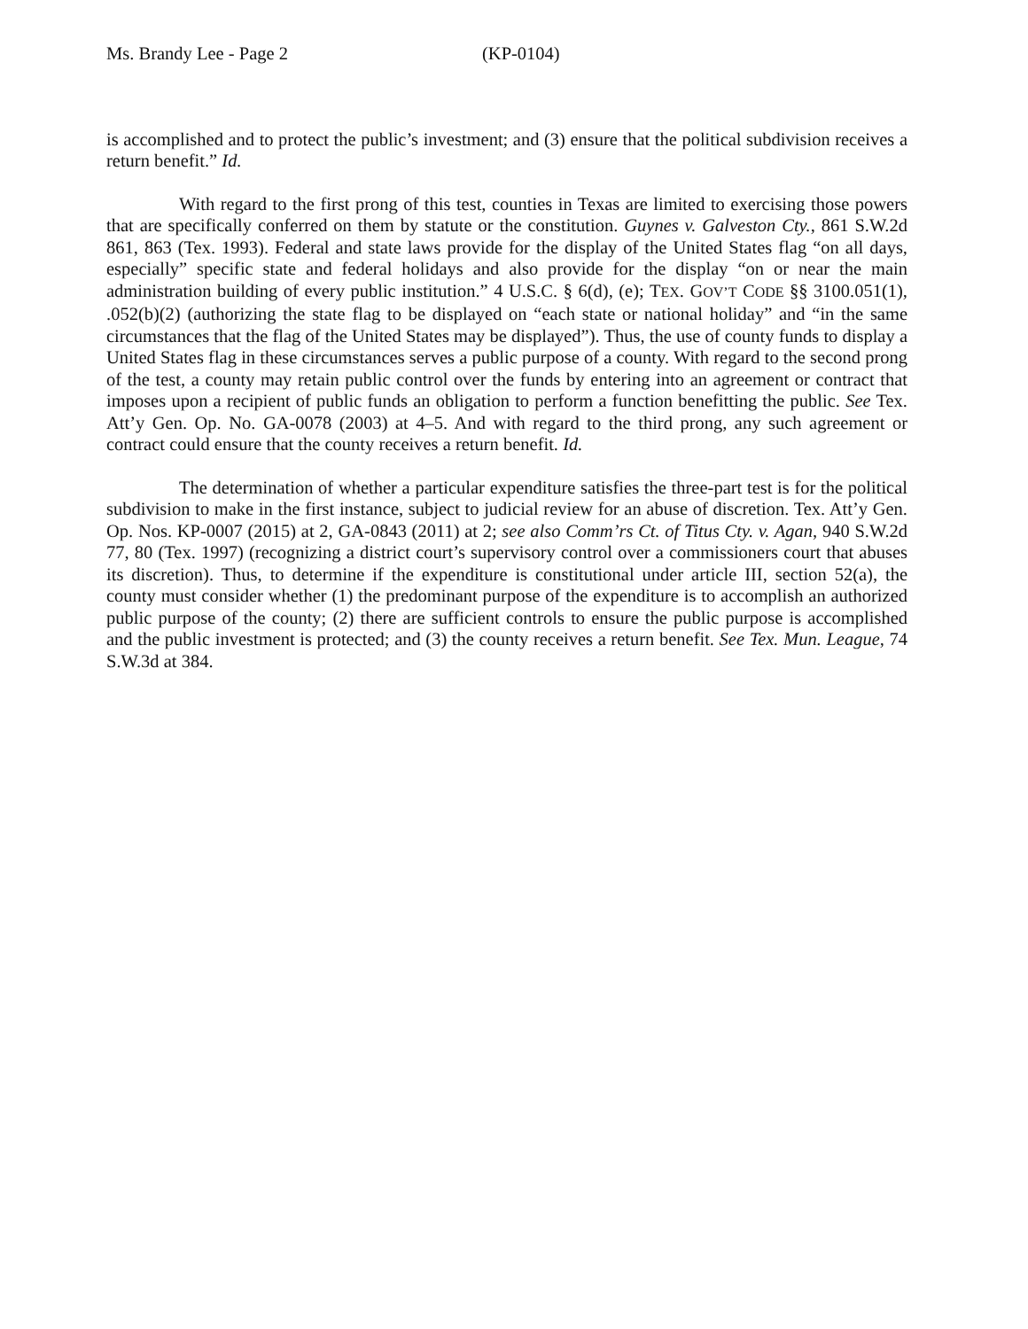Ms. Brandy Lee - Page 2 (KP-0104)
is accomplished and to protect the public’s investment; and (3) ensure that the political subdivision receives a return benefit.” Id.
With regard to the first prong of this test, counties in Texas are limited to exercising those powers that are specifically conferred on them by statute or the constitution. Guynes v. Galveston Cty., 861 S.W.2d 861, 863 (Tex. 1993). Federal and state laws provide for the display of the United States flag “on all days, especially” specific state and federal holidays and also provide for the display “on or near the main administration building of every public institution.” 4 U.S.C. § 6(d), (e); TEX. GOV’T CODE §§ 3100.051(1), .052(b)(2) (authorizing the state flag to be displayed on “each state or national holiday” and “in the same circumstances that the flag of the United States may be displayed”). Thus, the use of county funds to display a United States flag in these circumstances serves a public purpose of a county. With regard to the second prong of the test, a county may retain public control over the funds by entering into an agreement or contract that imposes upon a recipient of public funds an obligation to perform a function benefitting the public. See Tex. Att’y Gen. Op. No. GA-0078 (2003) at 4–5. And with regard to the third prong, any such agreement or contract could ensure that the county receives a return benefit. Id.
The determination of whether a particular expenditure satisfies the three-part test is for the political subdivision to make in the first instance, subject to judicial review for an abuse of discretion. Tex. Att’y Gen. Op. Nos. KP-0007 (2015) at 2, GA-0843 (2011) at 2; see also Comm’rs Ct. of Titus Cty. v. Agan, 940 S.W.2d 77, 80 (Tex. 1997) (recognizing a district court’s supervisory control over a commissioners court that abuses its discretion). Thus, to determine if the expenditure is constitutional under article III, section 52(a), the county must consider whether (1) the predominant purpose of the expenditure is to accomplish an authorized public purpose of the county; (2) there are sufficient controls to ensure the public purpose is accomplished and the public investment is protected; and (3) the county receives a return benefit. See Tex. Mun. League, 74 S.W.3d at 384.